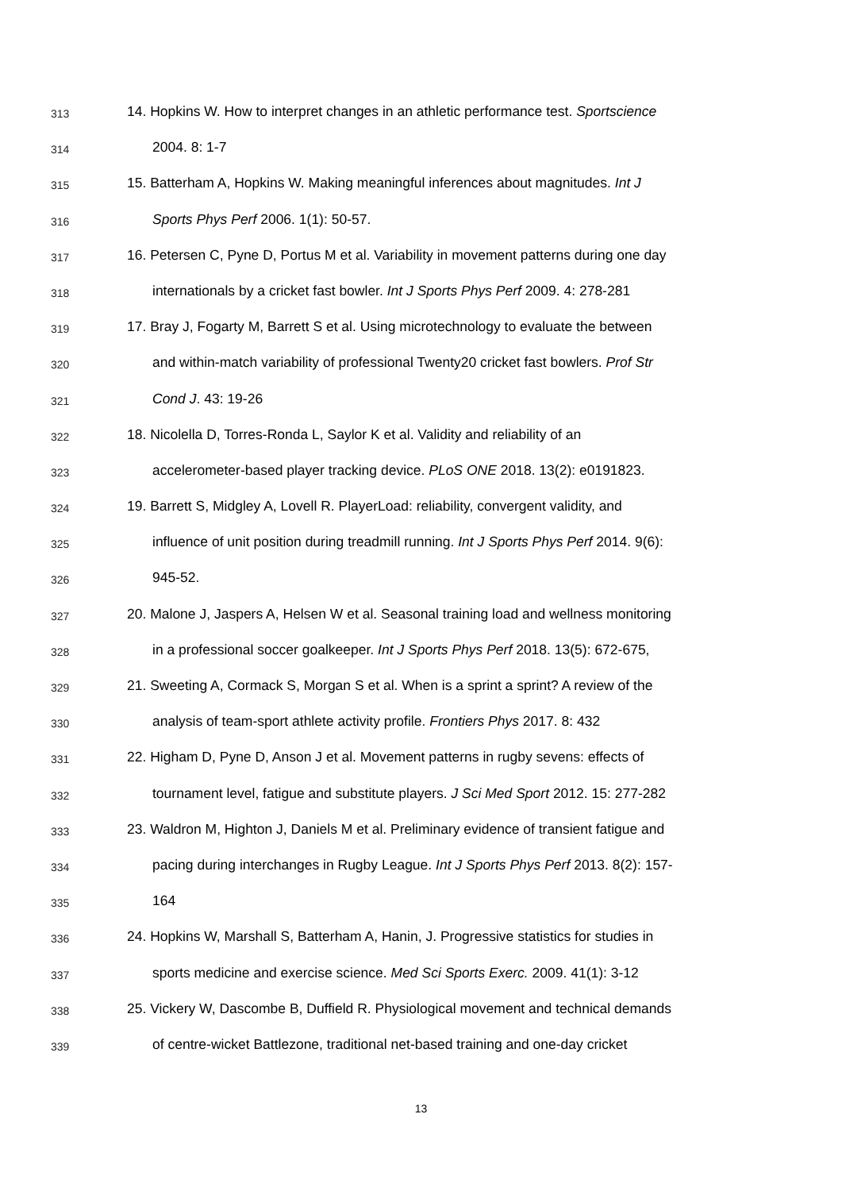313 14. Hopkins W. How to interpret changes in an athletic performance test. Sportscience
314 2004. 8: 1-7
315 15. Batterham A, Hopkins W. Making meaningful inferences about magnitudes. Int J
316 Sports Phys Perf 2006. 1(1): 50-57.
317 16. Petersen C, Pyne D, Portus M et al. Variability in movement patterns during one day
318 internationals by a cricket fast bowler. Int J Sports Phys Perf 2009. 4: 278-281
319 17. Bray J, Fogarty M, Barrett S et al. Using microtechnology to evaluate the between
320 and within-match variability of professional Twenty20 cricket fast bowlers. Prof Str
321 Cond J. 43: 19-26
322 18. Nicolella D, Torres-Ronda L, Saylor K et al. Validity and reliability of an
323 accelerometer-based player tracking device. PLoS ONE 2018. 13(2): e0191823.
324 19. Barrett S, Midgley A, Lovell R. PlayerLoad: reliability, convergent validity, and
325 influence of unit position during treadmill running. Int J Sports Phys Perf 2014. 9(6):
326 945-52.
327 20. Malone J, Jaspers A, Helsen W et al. Seasonal training load and wellness monitoring
328 in a professional soccer goalkeeper. Int J Sports Phys Perf 2018. 13(5): 672-675,
329 21. Sweeting A, Cormack S, Morgan S et al. When is a sprint a sprint? A review of the
330 analysis of team-sport athlete activity profile. Frontiers Phys 2017. 8: 432
331 22. Higham D, Pyne D, Anson J et al. Movement patterns in rugby sevens: effects of
332 tournament level, fatigue and substitute players. J Sci Med Sport 2012. 15: 277-282
333 23. Waldron M, Highton J, Daniels M et al. Preliminary evidence of transient fatigue and
334 pacing during interchanges in Rugby League. Int J Sports Phys Perf 2013. 8(2): 157-
335 164
336 24. Hopkins W, Marshall S, Batterham A, Hanin, J. Progressive statistics for studies in
337 sports medicine and exercise science. Med Sci Sports Exerc. 2009. 41(1): 3-12
338 25. Vickery W, Dascombe B, Duffield R. Physiological movement and technical demands
339 of centre-wicket Battlezone, traditional net-based training and one-day cricket
13